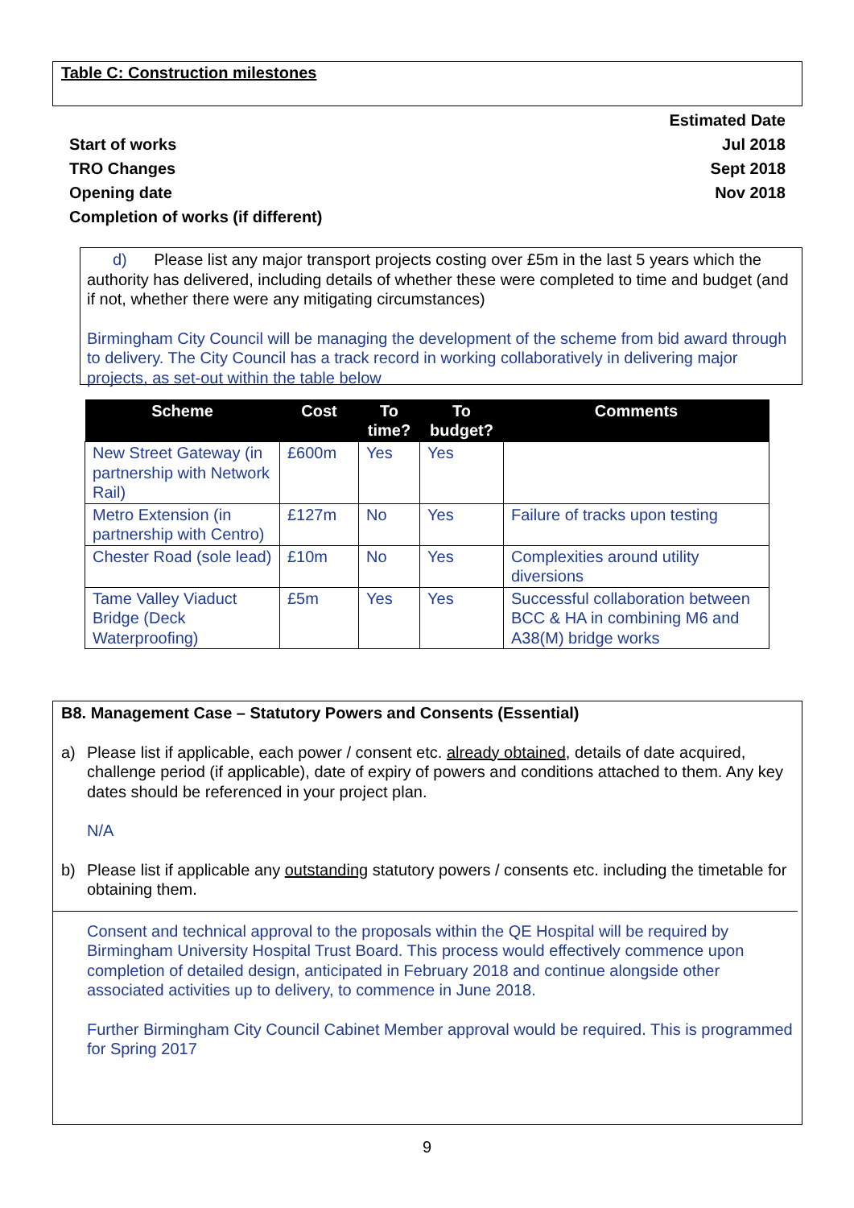Table C: Construction milestones
| | Estimated Date |
| Start of works | Jul 2018 |
| TRO Changes | Sept 2018 |
| Opening date | Nov 2018 |
| Completion of works (if different) | |
d) Please list any major transport projects costing over £5m in the last 5 years which the authority has delivered, including details of whether these were completed to time and budget (and if not, whether there were any mitigating circumstances)
Birmingham City Council will be managing the development of the scheme from bid award through to delivery. The City Council has a track record in working collaboratively in delivering major projects, as set-out within the table below
| Scheme | Cost | To time? | To budget? | Comments |
| --- | --- | --- | --- | --- |
| New Street Gateway (in partnership with Network Rail) | £600m | Yes | Yes | |
| Metro Extension (in partnership with Centro) | £127m | No | Yes | Failure of tracks upon testing |
| Chester Road (sole lead) | £10m | No | Yes | Complexities around utility diversions |
| Tame Valley Viaduct Bridge (Deck Waterproofing) | £5m | Yes | Yes | Successful collaboration between BCC & HA in combining M6 and A38(M) bridge works |
B8. Management Case – Statutory Powers and Consents (Essential)
a) Please list if applicable, each power / consent etc. already obtained, details of date acquired, challenge period (if applicable), date of expiry of powers and conditions attached to them. Any key dates should be referenced in your project plan.
N/A
b) Please list if applicable any outstanding statutory powers / consents etc. including the timetable for obtaining them.
Consent and technical approval to the proposals within the QE Hospital will be required by Birmingham University Hospital Trust Board. This process would effectively commence upon completion of detailed design, anticipated in February 2018 and continue alongside other associated activities up to delivery, to commence in June 2018.
Further Birmingham City Council Cabinet Member approval would be required. This is programmed for Spring 2017
9